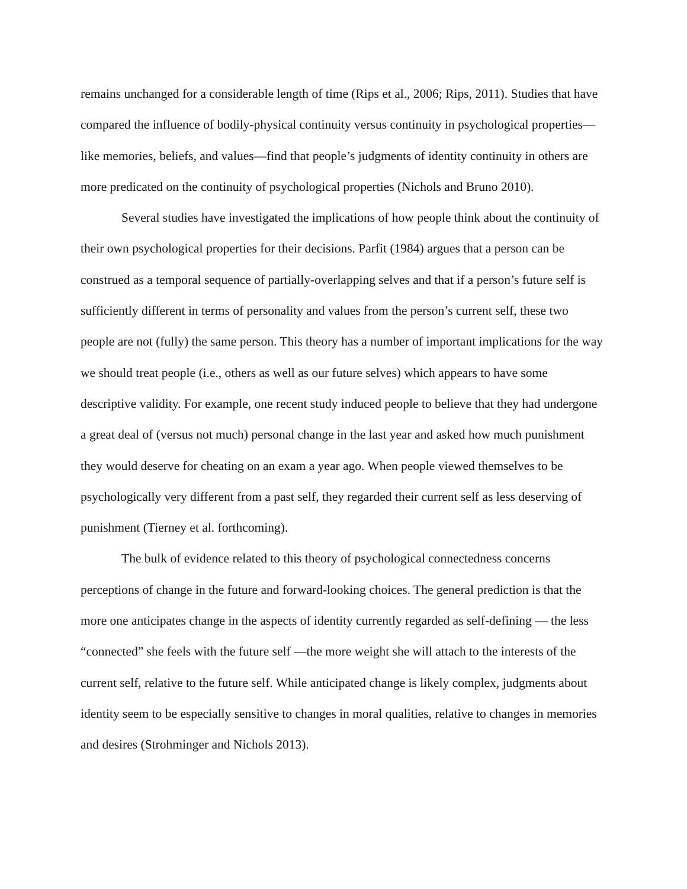remains unchanged for a considerable length of time (Rips et al., 2006; Rips, 2011). Studies that have compared the influence of bodily-physical continuity versus continuity in psychological properties—like memories, beliefs, and values—find that people’s judgments of identity continuity in others are more predicated on the continuity of psychological properties (Nichols and Bruno 2010).
Several studies have investigated the implications of how people think about the continuity of their own psychological properties for their decisions. Parfit (1984) argues that a person can be construed as a temporal sequence of partially-overlapping selves and that if a person’s future self is sufficiently different in terms of personality and values from the person’s current self, these two people are not (fully) the same person. This theory has a number of important implications for the way we should treat people (i.e., others as well as our future selves) which appears to have some descriptive validity. For example, one recent study induced people to believe that they had undergone a great deal of (versus not much) personal change in the last year and asked how much punishment they would deserve for cheating on an exam a year ago. When people viewed themselves to be psychologically very different from a past self, they regarded their current self as less deserving of punishment (Tierney et al. forthcoming).
The bulk of evidence related to this theory of psychological connectedness concerns perceptions of change in the future and forward-looking choices. The general prediction is that the more one anticipates change in the aspects of identity currently regarded as self-defining — the less “connected” she feels with the future self —the more weight she will attach to the interests of the current self, relative to the future self. While anticipated change is likely complex, judgments about identity seem to be especially sensitive to changes in moral qualities, relative to changes in memories and desires (Strohminger and Nichols 2013).